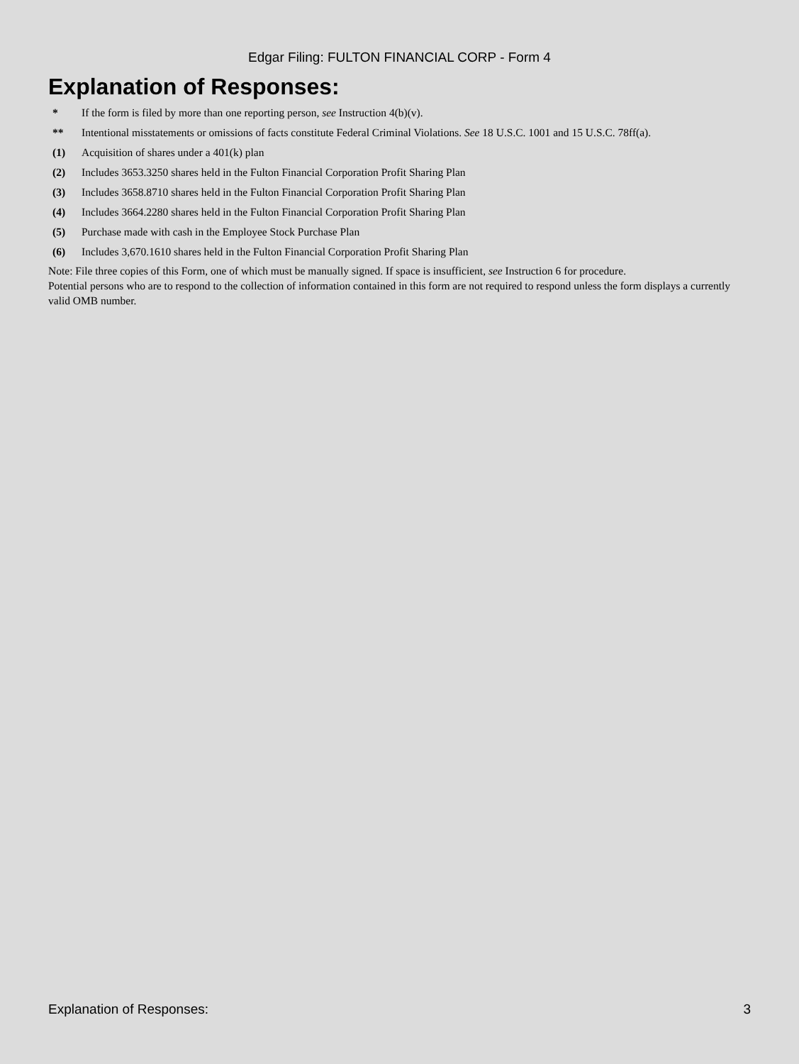Edgar Filing: FULTON FINANCIAL CORP - Form 4
Explanation of Responses:
| * | If the form is filed by more than one reporting person, see Instruction 4(b)(v). |
| ** | Intentional misstatements or omissions of facts constitute Federal Criminal Violations. See 18 U.S.C. 1001 and 15 U.S.C. 78ff(a). |
| (1) | Acquisition of shares under a 401(k) plan |
| (2) | Includes 3653.3250 shares held in the Fulton Financial Corporation Profit Sharing Plan |
| (3) | Includes 3658.8710 shares held in the Fulton Financial Corporation Profit Sharing Plan |
| (4) | Includes 3664.2280 shares held in the Fulton Financial Corporation Profit Sharing Plan |
| (5) | Purchase made with cash in the Employee Stock Purchase Plan |
| (6) | Includes 3,670.1610 shares held in the Fulton Financial Corporation Profit Sharing Plan |
Note: File three copies of this Form, one of which must be manually signed. If space is insufficient, see Instruction 6 for procedure.
Potential persons who are to respond to the collection of information contained in this form are not required to respond unless the form displays a currently valid OMB number.
Explanation of Responses: 3